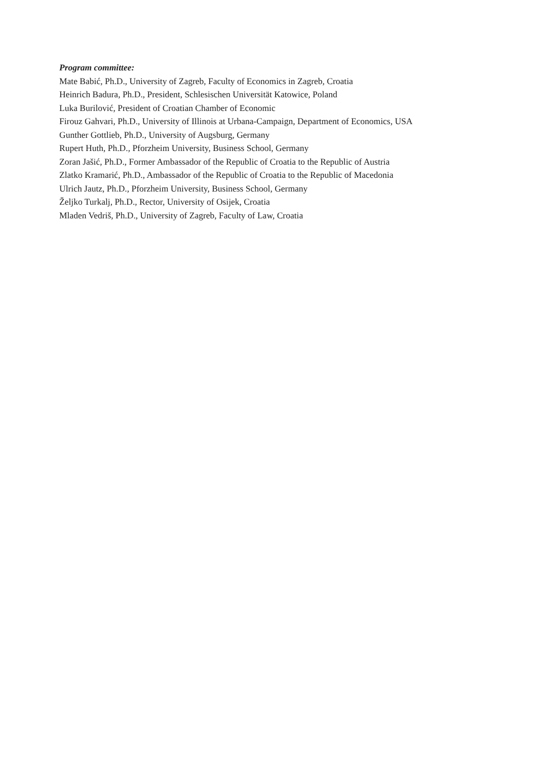Program committee:
Mate Babić, Ph.D., University of Zagreb, Faculty of Economics in Zagreb, Croatia
Heinrich Badura, Ph.D., President, Schlesischen Universität Katowice, Poland
Luka Burilović, President of Croatian Chamber of Economic
Firouz Gahvari, Ph.D., University of Illinois at Urbana-Campaign, Department of Economics, USA
Gunther Gottlieb, Ph.D., University of Augsburg, Germany
Rupert Huth, Ph.D., Pforzheim University, Business School, Germany
Zoran Jašić, Ph.D., Former Ambassador of the Republic of Croatia to the Republic of Austria
Zlatko Kramarić, Ph.D., Ambassador of the Republic of Croatia to the Republic of Macedonia
Ulrich Jautz, Ph.D., Pforzheim University, Business School, Germany
Željko Turkalj, Ph.D., Rector, University of Osijek, Croatia
Mladen Vedriš, Ph.D., University of Zagreb, Faculty of Law, Croatia